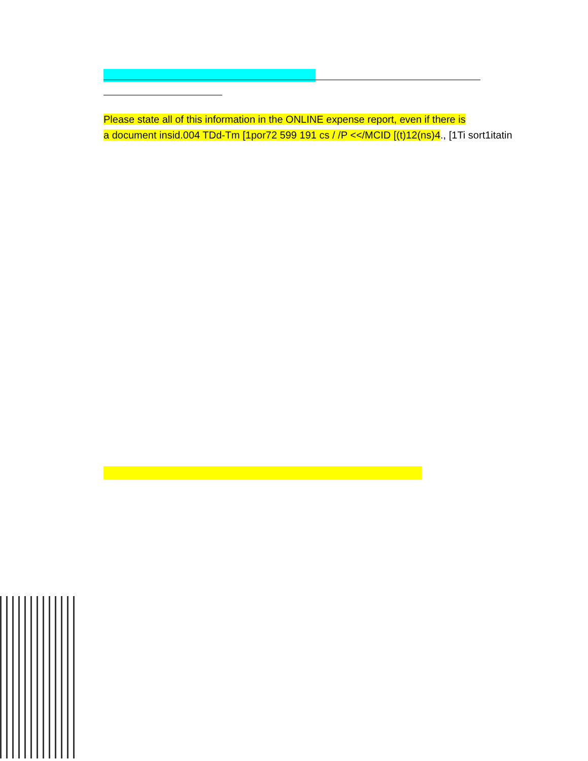Please state all of this information in the ONLINE expense report, even if there is
a document insid.004 TDd-Tm [1por72 599 191 cs / /P <</MCID [(t)12(ns)4., [1Ti sort1itatin